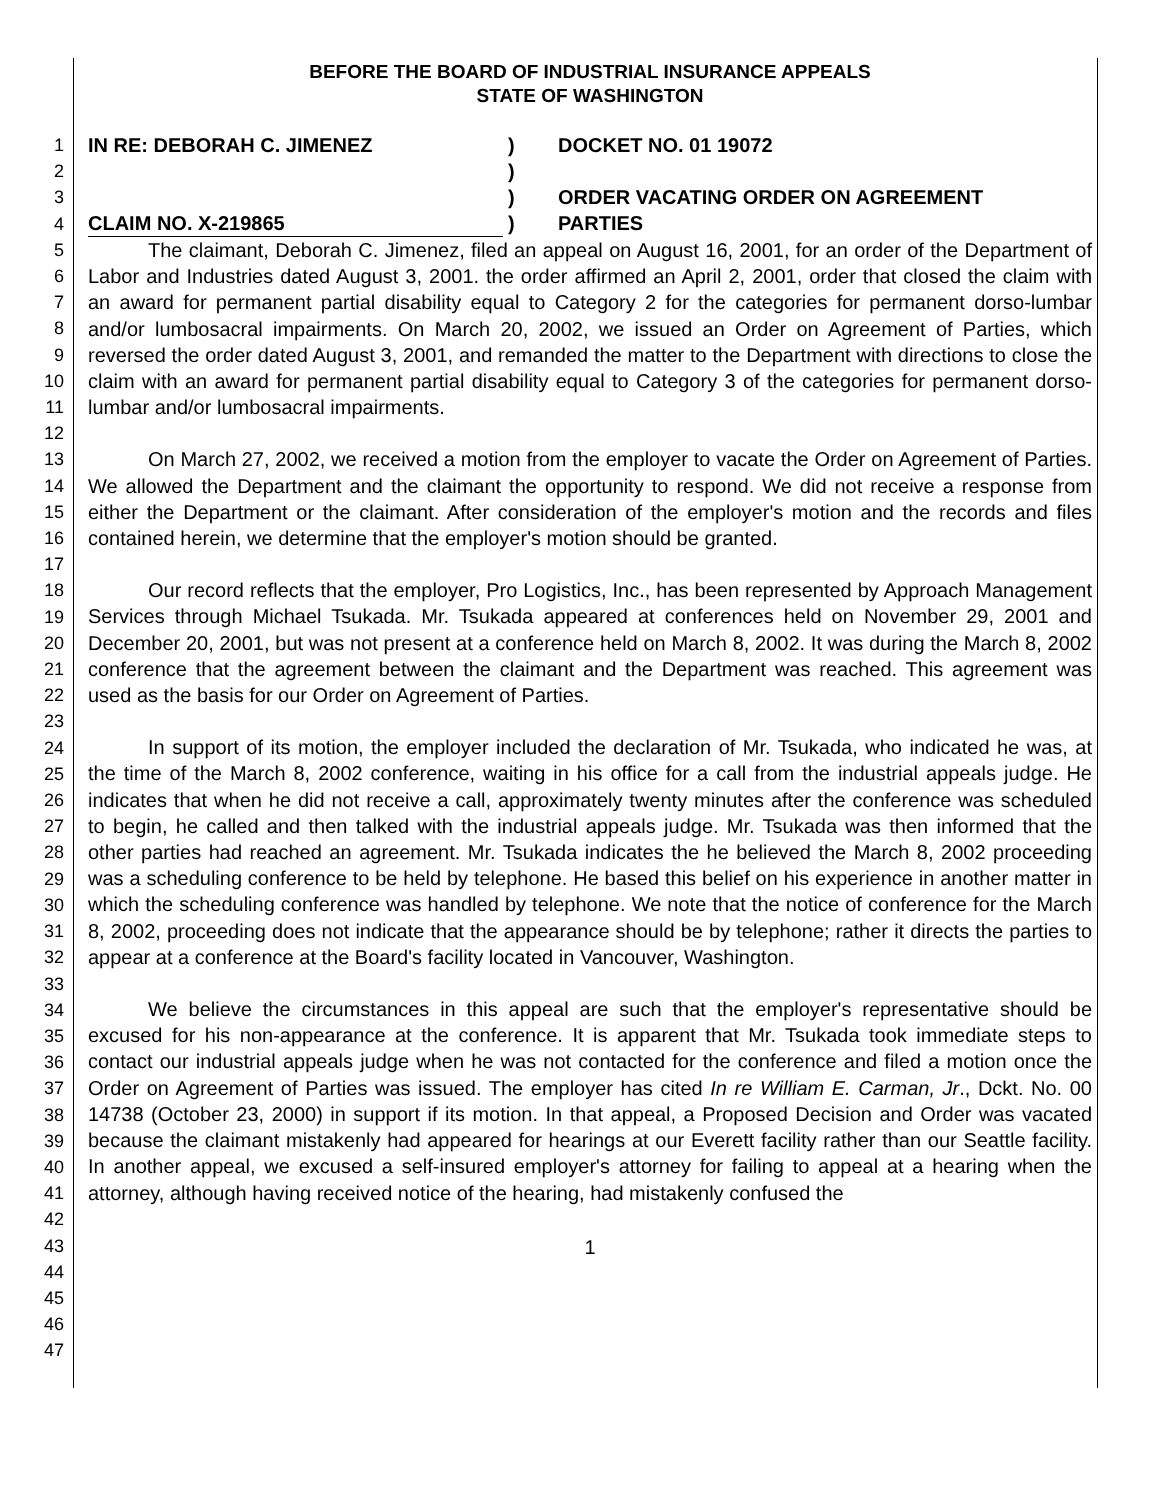1
2
3
4
5
6
7
8
9
10
11
12
13
14
15
16
17
18
19
20
21
22
23
24
25
26
27
28
29
30
31
32
33
34
35
36
37
38
39
40
41
42
43
44
45
46
47
BEFORE THE BOARD OF INDUSTRIAL INSURANCE APPEALS
STATE OF WASHINGTON
IN RE: DEBORAH C. JIMENEZ
CLAIM NO. X-219865
)
)
)
)
DOCKET NO. 01 19072
ORDER VACATING ORDER ON AGREEMENT
PARTIES
The claimant, Deborah C. Jimenez, filed an appeal on August 16, 2001, for an order of the Department of Labor and Industries dated August 3, 2001. the order affirmed an April 2, 2001, order that closed the claim with an award for permanent partial disability equal to Category 2 for the categories for permanent dorso-lumbar and/or lumbosacral impairments. On March 20, 2002, we issued an Order on Agreement of Parties, which reversed the order dated August 3, 2001, and remanded the matter to the Department with directions to close the claim with an award for permanent partial disability equal to Category 3 of the categories for permanent dorso-lumbar and/or lumbosacral impairments.
On March 27, 2002, we received a motion from the employer to vacate the Order on Agreement of Parties. We allowed the Department and the claimant the opportunity to respond. We did not receive a response from either the Department or the claimant. After consideration of the employer's motion and the records and files contained herein, we determine that the employer's motion should be granted.
Our record reflects that the employer, Pro Logistics, Inc., has been represented by Approach Management Services through Michael Tsukada. Mr. Tsukada appeared at conferences held on November 29, 2001 and December 20, 2001, but was not present at a conference held on March 8, 2002. It was during the March 8, 2002 conference that the agreement between the claimant and the Department was reached. This agreement was used as the basis for our Order on Agreement of Parties.
In support of its motion, the employer included the declaration of Mr. Tsukada, who indicated he was, at the time of the March 8, 2002 conference, waiting in his office for a call from the industrial appeals judge. He indicates that when he did not receive a call, approximately twenty minutes after the conference was scheduled to begin, he called and then talked with the industrial appeals judge. Mr. Tsukada was then informed that the other parties had reached an agreement. Mr. Tsukada indicates the he believed the March 8, 2002 proceeding was a scheduling conference to be held by telephone. He based this belief on his experience in another matter in which the scheduling conference was handled by telephone. We note that the notice of conference for the March 8, 2002, proceeding does not indicate that the appearance should be by telephone; rather it directs the parties to appear at a conference at the Board's facility located in Vancouver, Washington.
We believe the circumstances in this appeal are such that the employer's representative should be excused for his non-appearance at the conference. It is apparent that Mr. Tsukada took immediate steps to contact our industrial appeals judge when he was not contacted for the conference and filed a motion once the Order on Agreement of Parties was issued. The employer has cited In re William E. Carman, Jr., Dckt. No. 00 14738 (October 23, 2000) in support if its motion. In that appeal, a Proposed Decision and Order was vacated because the claimant mistakenly had appeared for hearings at our Everett facility rather than our Seattle facility. In another appeal, we excused a self-insured employer's attorney for failing to appeal at a hearing when the attorney, although having received notice of the hearing, had mistakenly confused the
1